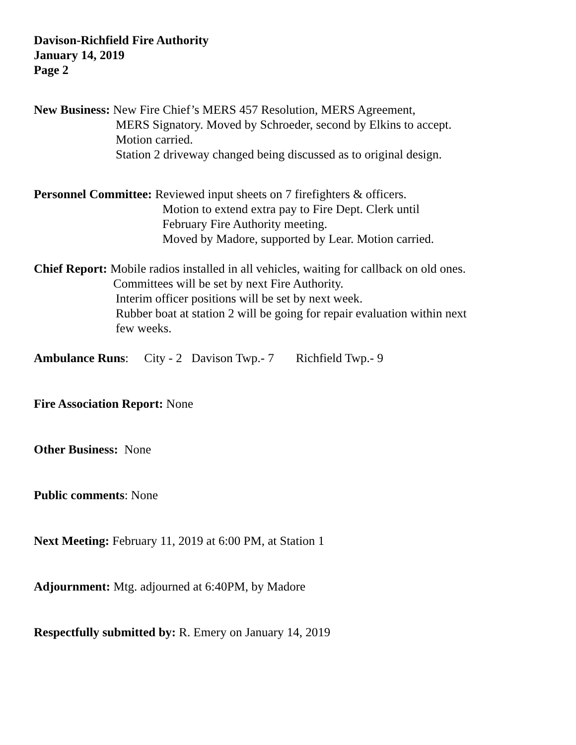Davison-Richfield Fire Authority
January 14, 2019
Page 2
New Business: New Fire Chief’s MERS 457 Resolution, MERS Agreement,
MERS Signatory. Moved by Schroeder, second by Elkins to accept.
Motion carried.
Station 2 driveway changed being discussed as to original design.
Personnel Committee: Reviewed input sheets on 7 firefighters & officers.
Motion to extend extra pay to Fire Dept. Clerk until
February Fire Authority meeting.
Moved by Madore, supported by Lear. Motion carried.
Chief Report: Mobile radios installed in all vehicles, waiting for callback on old ones.
Committees will be set by next Fire Authority.
Interim officer positions will be set by next week.
Rubber boat at station 2 will be going for repair evaluation within next
few weeks.
Ambulance Runs: City - 2 Davison Twp.- 7 Richfield Twp.- 9
Fire Association Report: None
Other Business: None
Public comments: None
Next Meeting: February 11, 2019 at 6:00 PM, at Station 1
Adjournment: Mtg. adjourned at 6:40PM, by Madore
Respectfully submitted by: R. Emery on January 14, 2019